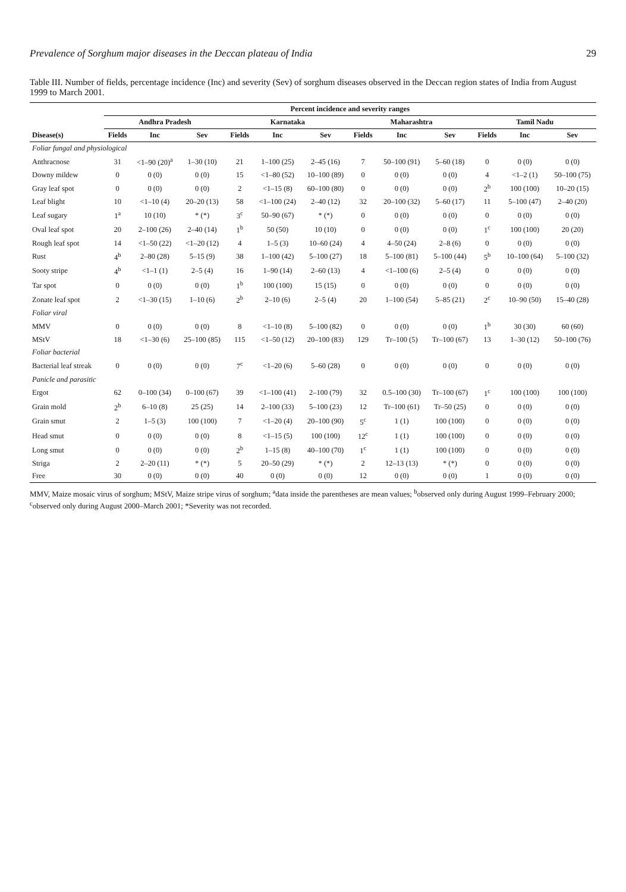Prevalence of Sorghum major diseases in the Deccan plateau of India 29
Table III. Number of fields, percentage incidence (Inc) and severity (Sev) of sorghum diseases observed in the Deccan region states of India from August 1999 to March 2001.
| | Percent incidence and severity ranges | | | | | | | | | | | |
| --- | --- | --- | --- | --- | --- | --- | --- | --- | --- | --- | --- | --- |
| | Andhra Pradesh | | | Karnataka | | | Maharashtra | | | Tamil Nadu | | |
| Disease(s) | Fields | Inc | Sev | Fields | Inc | Sev | Fields | Inc | Sev | Fields | Inc | Sev |
| Foliar fungal and physiological | | | | | | | | | | | | |
| Anthracnose | 31 | <1–90 (20)<sup>a</sup> | 1–30 (10) | 21 | 1–100 (25) | 2–45 (16) | 7 | 50–100 (91) | 5–60 (18) | 0 | 0 (0) | 0 (0) |
| Downy mildew | 0 | 0 (0) | 0 (0) | 15 | <1–80 (52) | 10–100 (89) | 0 | 0 (0) | 0 (0) | 4 | <1–2 (1) | 50–100 (75) |
| Gray leaf spot | 0 | 0 (0) | 0 (0) | 2 | <1–15 (8) | 60–100 (80) | 0 | 0 (0) | 0 (0) | 2<sup>b</sup> | 100 (100) | 10–20 (15) |
| Leaf blight | 10 | <1–10 (4) | 20–20 (13) | 58 | <1–100 (24) | 2–40 (12) | 32 | 20–100 (32) | 5–60 (17) | 11 | 5–100 (47) | 2–40 (20) |
| Leaf sugary | 1<sup>a</sup> | 10 (10) | * (*) | 3<sup>c</sup> | 50–90 (67) | * (*) | 0 | 0 (0) | 0 (0) | 0 | 0 (0) | 0 (0) |
| Oval leaf spot | 20 | 2–100 (26) | 2–40 (14) | 1<sup>b</sup> | 50 (50) | 10 (10) | 0 | 0 (0) | 0 (0) | 1<sup>c</sup> | 100 (100) | 20 (20) |
| Rough leaf spot | 14 | <1–50 (22) | <1–20 (12) | 4 | 1–5 (3) | 10–60 (24) | 4 | 4–50 (24) | 2–8 (6) | 0 | 0 (0) | 0 (0) |
| Rust | 4<sup>b</sup> | 2–80 (28) | 5–15 (9) | 38 | 1–100 (42) | 5–100 (27) | 18 | 5–100 (81) | 5–100 (44) | 5<sup>b</sup> | 10–100 (64) | 5–100 (32) |
| Sooty stripe | 4<sup>b</sup> | <1–1 (1) | 2–5 (4) | 16 | 1–90 (14) | 2–60 (13) | 4 | <1–100 (6) | 2–5 (4) | 0 | 0 (0) | 0 (0) |
| Tar spot | 0 | 0 (0) | 0 (0) | 1<sup>b</sup> | 100 (100) | 15 (15) | 0 | 0 (0) | 0 (0) | 0 | 0 (0) | 0 (0) |
| Zonate leaf spot | 2 | <1–30 (15) | 1–10 (6) | 2<sup>b</sup> | 2–10 (6) | 2–5 (4) | 20 | 1–100 (54) | 5–85 (21) | 2<sup>c</sup> | 10–90 (50) | 15–40 (28) |
| Foliar viral | | | | | | | | | | | | |
| MMV | 0 | 0 (0) | 0 (0) | 8 | <1–10 (8) | 5–100 (82) | 0 | 0 (0) | 0 (0) | 1<sup>b</sup> | 30 (30) | 60 (60) |
| MStV | 18 | <1–30 (6) | 25–100 (85) | 115 | <1–50 (12) | 20–100 (83) | 129 | Tr–100 (5) | Tr–100 (67) | 13 | 1–30 (12) | 50–100 (76) |
| Foliar bacterial | | | | | | | | | | | | |
| Bacterial leaf streak | 0 | 0 (0) | 0 (0) | 7<sup>c</sup> | <1–20 (6) | 5–60 (28) | 0 | 0 (0) | 0 (0) | 0 | 0 (0) | 0 (0) |
| Panicle and parasitic | | | | | | | | | | | | |
| Ergot | 62 | 0–100 (34) | 0–100 (67) | 39 | <1–100 (41) | 2–100 (79) | 32 | 0.5–100 (30) | Tr–100 (67) | 1<sup>c</sup> | 100 (100) | 100 (100) |
| Grain mold | 2<sup>b</sup> | 6–10 (8) | 25 (25) | 14 | 2–100 (33) | 5–100 (23) | 12 | Tr–100 (61) | Tr–50 (25) | 0 | 0 (0) | 0 (0) |
| Grain smut | 2 | 1–5 (3) | 100 (100) | 7 | <1–20 (4) | 20–100 (90) | 5<sup>c</sup> | 1 (1) | 100 (100) | 0 | 0 (0) | 0 (0) |
| Head smut | 0 | 0 (0) | 0 (0) | 8 | <1–15 (5) | 100 (100) | 12<sup>c</sup> | 1 (1) | 100 (100) | 0 | 0 (0) | 0 (0) |
| Long smut | 0 | 0 (0) | 0 (0) | 2<sup>b</sup> | 1–15 (8) | 40–100 (70) | 1<sup>c</sup> | 1 (1) | 100 (100) | 0 | 0 (0) | 0 (0) |
| Striga | 2 | 2–20 (11) | * (*) | 5 | 20–50 (29) | * (*) | 2 | 12–13 (13) | * (*) | 0 | 0 (0) | 0 (0) |
| Free | 30 | 0 (0) | 0 (0) | 40 | 0 (0) | 0 (0) | 12 | 0 (0) | 0 (0) | 1 | 0 (0) | 0 (0) |
MMV, Maize mosaic virus of sorghum; MStV, Maize stripe virus of sorghum; <sup>a</sup>data inside the parentheses are mean values; <sup>b</sup>observed only during August 1999–February 2000; <sup>c</sup>observed only during August 2000–March 2001; *Severity was not recorded.